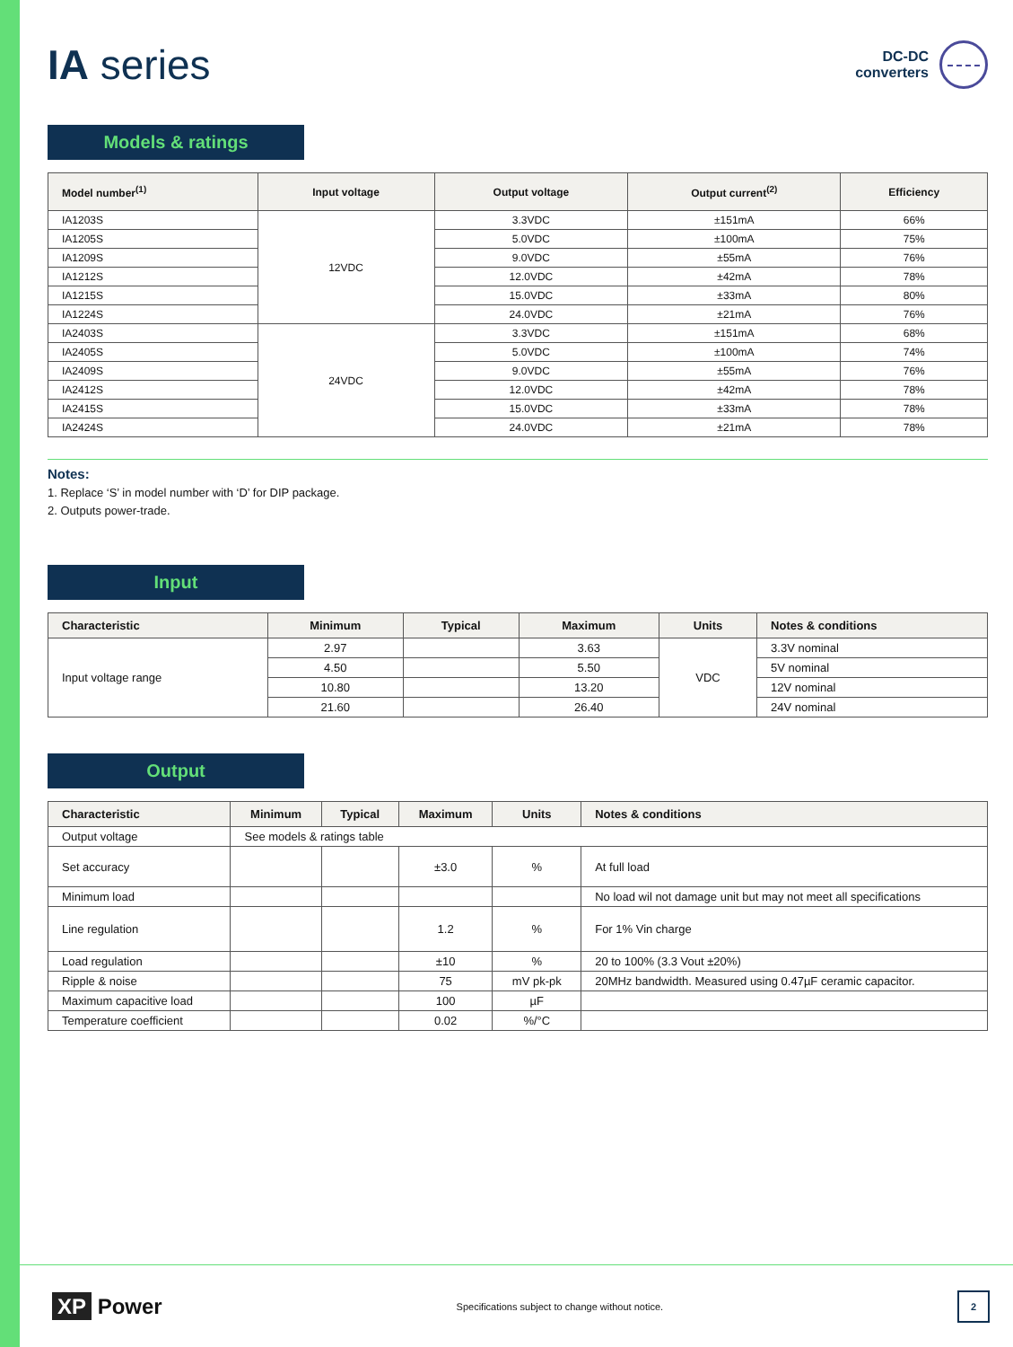IA series
DC-DC
converters
Models & ratings
| Model number<sup>(1)</sup> | Input voltage | Output voltage | Output current<sup>(2)</sup> | Efficiency |
| --- | --- | --- | --- | --- |
| IA1203S | 12VDC | 3.3VDC | ±151mA | 66% |
| IA1205S | | 5.0VDC | ±100mA | 75% |
| IA1209S | | 9.0VDC | ±55mA | 76% |
| IA1212S | | 12.0VDC | ±42mA | 78% |
| IA1215S | | 15.0VDC | ±33mA | 80% |
| IA1224S | | 24.0VDC | ±21mA | 76% |
| IA2403S | 24VDC | 3.3VDC | ±151mA | 68% |
| IA2405S | | 5.0VDC | ±100mA | 74% |
| IA2409S | | 9.0VDC | ±55mA | 76% |
| IA2412S | | 12.0VDC | ±42mA | 78% |
| IA2415S | | 15.0VDC | ±33mA | 78% |
| IA2424S | | 24.0VDC | ±21mA | 78% |
Notes:
1. Replace ‘S’ in model number with ‘D’ for DIP package.
2. Outputs power-trade.
Input
| Characteristic | Minimum | Typical | Maximum | Units | Notes & conditions |
| --- | --- | --- | --- | --- | --- |
| Input voltage range | 2.97 | | 3.63 | VDC | 3.3V nominal |
| | 4.50 | | 5.50 | | 5V nominal |
| | 10.80 | | 13.20 | | 12V nominal |
| | 21.60 | | 26.40 | | 24V nominal |
Output
| Characteristic | Minimum | Typical | Maximum | Units | Notes & conditions |
| --- | --- | --- | --- | --- | --- |
| Output voltage | See models & ratings table | | | | |
| Set accuracy | | | ±3.0 | % | At full load |
| Minimum load | | | | | No load wil not damage unit but may not meet all specifications |
| Line regulation | | | 1.2 | % | For 1% Vin charge |
| Load regulation | | | ±10 | % | 20 to 100% (3.3 Vout ±20%) |
| Ripple & noise | | | 75 | mV pk-pk | 20MHz bandwidth. Measured using 0.47µF ceramic capacitor. |
| Maximum capacitive load | | | 100 | µF | |
| Temperature coefficient | | | 0.02 | %/°C | |
XP Power
Specifications subject to change without notice.
2